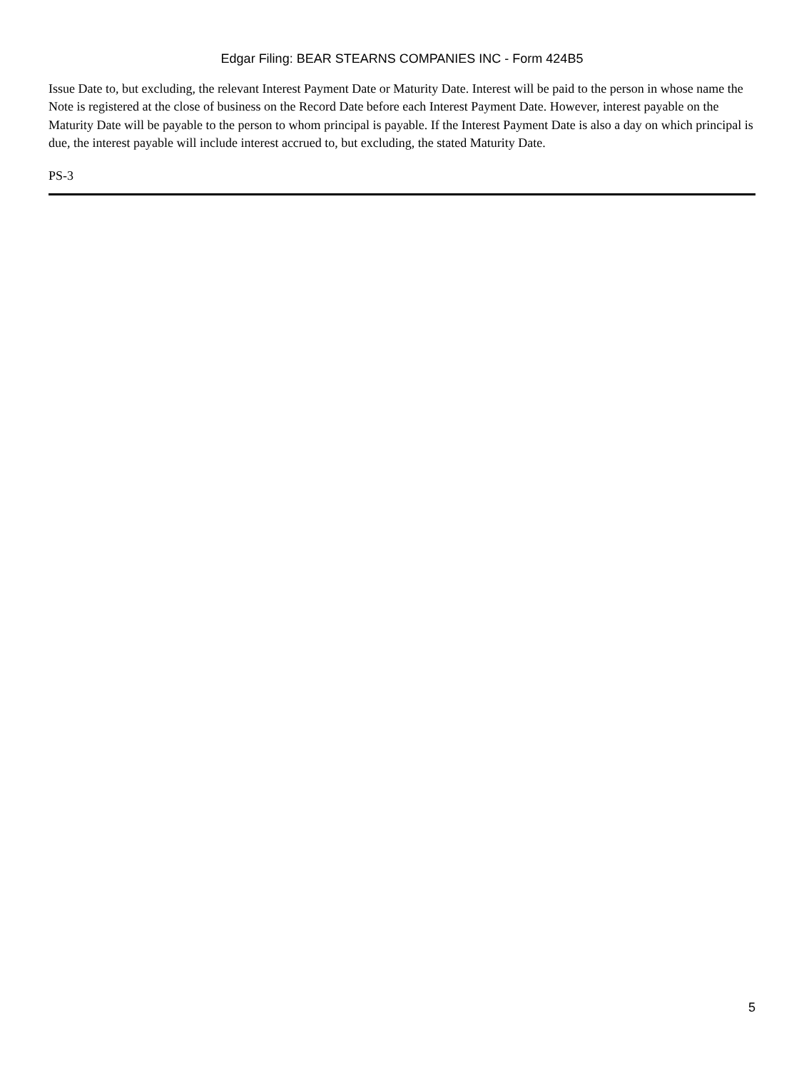Edgar Filing: BEAR STEARNS COMPANIES INC - Form 424B5
Issue Date to, but excluding, the relevant Interest Payment Date or Maturity Date. Interest will be paid to the person in whose name the Note is registered at the close of business on the Record Date before each Interest Payment Date. However, interest payable on the Maturity Date will be payable to the person to whom principal is payable. If the Interest Payment Date is also a day on which principal is due, the interest payable will include interest accrued to, but excluding, the stated Maturity Date.
PS-3
5